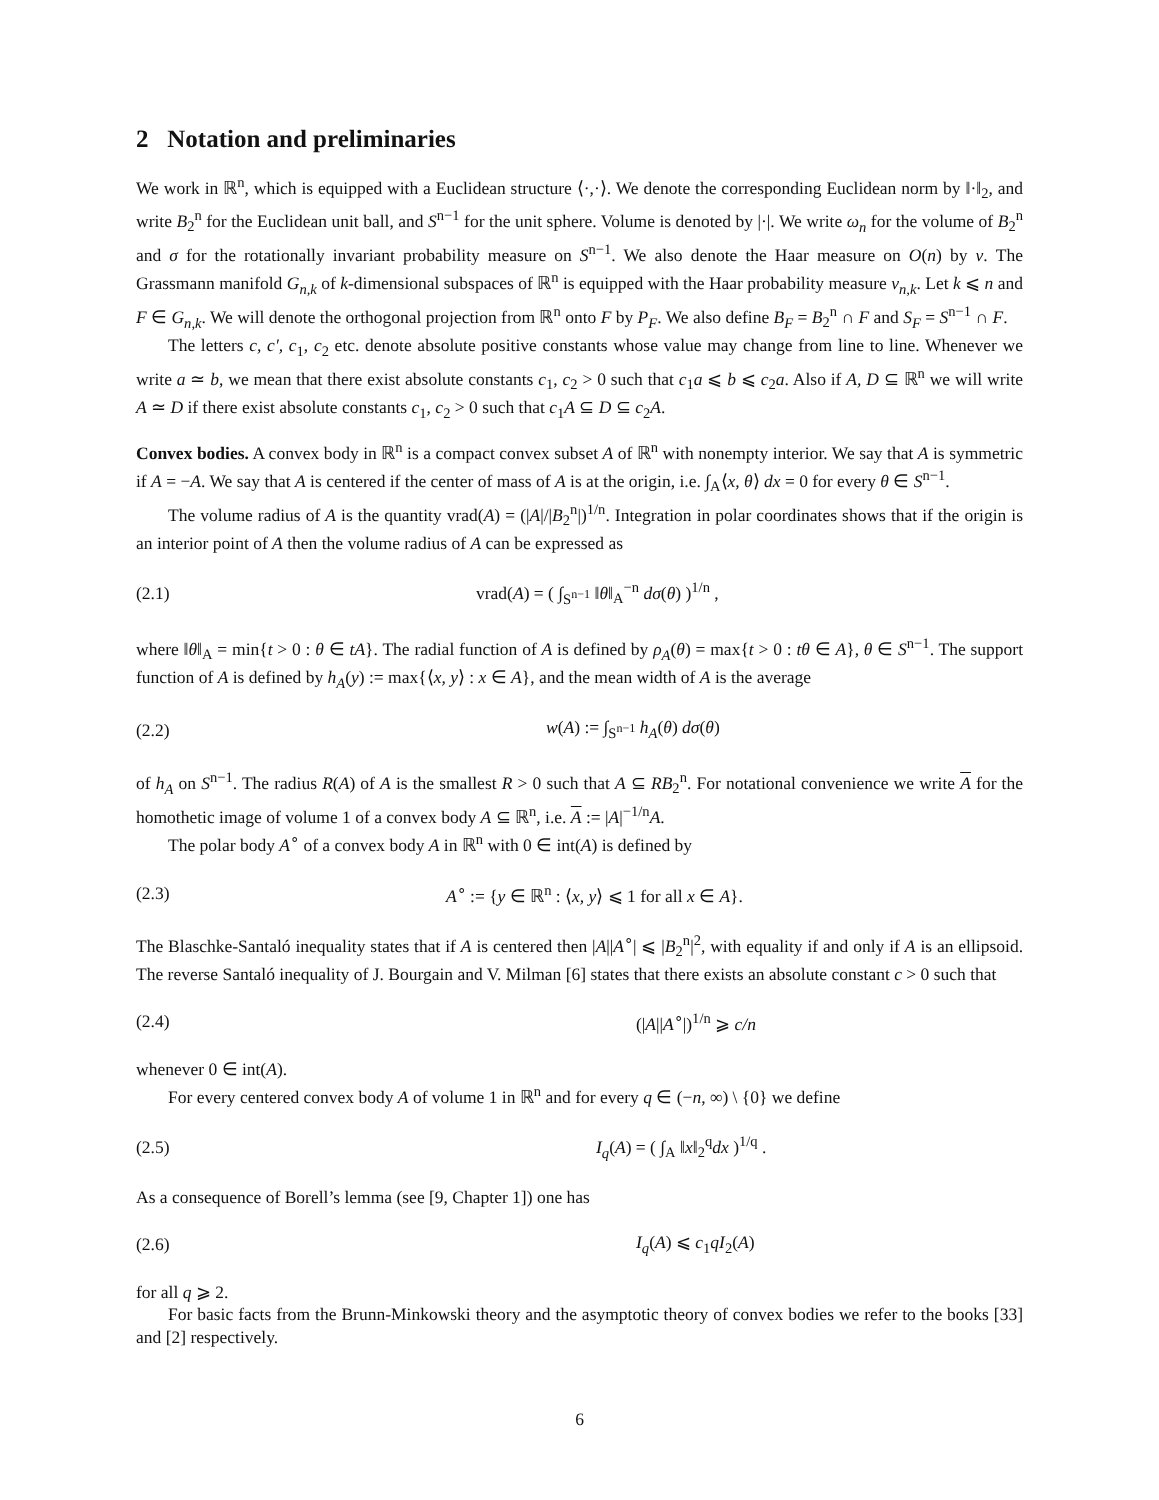2 Notation and preliminaries
We work in ℝ<sup>n</sup>, which is equipped with a Euclidean structure ⟨·,·⟩. We denote the corresponding Euclidean norm by ‖·‖<sub>2</sub>, and write B<sub>2</sub><sup>n</sup> for the Euclidean unit ball, and S<sup>n−1</sup> for the unit sphere. Volume is denoted by |·|. We write ω<sub>n</sub> for the volume of B<sub>2</sub><sup>n</sup> and σ for the rotationally invariant probability measure on S<sup>n−1</sup>. We also denote the Haar measure on O(n) by ν. The Grassmann manifold G<sub>n,k</sub> of k-dimensional subspaces of ℝ<sup>n</sup> is equipped with the Haar probability measure ν<sub>n,k</sub>. Let k ⩽ n and F ∈ G<sub>n,k</sub>. We will denote the orthogonal projection from ℝ<sup>n</sup> onto F by P<sub>F</sub>. We also define B<sub>F</sub> = B<sub>2</sub><sup>n</sup> ∩ F and S<sub>F</sub> = S<sup>n−1</sup> ∩ F.
The letters c, c′, c<sub>1</sub>, c<sub>2</sub> etc. denote absolute positive constants whose value may change from line to line. Whenever we write a ≃ b, we mean that there exist absolute constants c<sub>1</sub>, c<sub>2</sub> > 0 such that c<sub>1</sub>a ⩽ b ⩽ c<sub>2</sub>a. Also if A, D ⊆ ℝ<sup>n</sup> we will write A ≃ D if there exist absolute constants c<sub>1</sub>, c<sub>2</sub> > 0 such that c<sub>1</sub>A ⊆ D ⊆ c<sub>2</sub>A.
Convex bodies. A convex body in ℝ<sup>n</sup> is a compact convex subset A of ℝ<sup>n</sup> with nonempty interior. We say that A is symmetric if A = −A. We say that A is centered if the center of mass of A is at the origin, i.e. ∫<sub>A</sub>⟨x, θ⟩ dx = 0 for every θ ∈ S<sup>n−1</sup>.
The volume radius of A is the quantity vrad(A) = (|A|/|B<sub>2</sub><sup>n</sup>|)<sup>1/n</sup>. Integration in polar coordinates shows that if the origin is an interior point of A then the volume radius of A can be expressed as
(2.1) vrad(A) = ( ∫<sub>S<sup>n−1</sup></sub> ‖θ‖<sub>A</sub><sup>−n</sup> dσ(θ) )<sup>1/n</sup> ,
where ‖θ‖<sub>A</sub> = min{t > 0 : θ ∈ tA}. The radial function of A is defined by ρ<sub>A</sub>(θ) = max{t > 0 : tθ ∈ A}, θ ∈ S<sup>n−1</sup>. The support function of A is defined by h<sub>A</sub>(y) := max{⟨x, y⟩ : x ∈ A}, and the mean width of A is the average
(2.2) w(A) := ∫<sub>S<sup>n−1</sup></sub> h<sub>A</sub>(θ) dσ(θ)
of h<sub>A</sub> on S<sup>n−1</sup>. The radius R(A) of A is the smallest R > 0 such that A ⊆ RB<sub>2</sub><sup>n</sup>. For notational convenience we write A for the homothetic image of volume 1 of a convex body A ⊆ ℝ<sup>n</sup>, i.e. A := |A|<sup>−1/n</sup>A.
The polar body A<sup>∘</sup> of a convex body A in ℝ<sup>n</sup> with 0 ∈ int(A) is defined by
(2.3) A<sup>∘</sup> := {y ∈ ℝ<sup>n</sup> : ⟨x, y⟩ ⩽ 1 for all x ∈ A}.
The Blaschke-Santaló inequality states that if A is centered then |A||A<sup>∘</sup>| ⩽ |B<sub>2</sub><sup>n</sup>|<sup>2</sup>, with equality if and only if A is an ellipsoid. The reverse Santaló inequality of J. Bourgain and V. Milman [6] states that there exists an absolute constant c > 0 such that
(2.4) (|A||A<sup>∘</sup>|)<sup>1/n</sup> ⩾ c/n
whenever 0 ∈ int(A).
For every centered convex body A of volume 1 in ℝ<sup>n</sup> and for every q ∈ (−n, ∞) \ {0} we define
(2.5) I<sub>q</sub>(A) = ( ∫<sub>A</sub> ‖x‖<sub>2</sub><sup>q</sup>dx )<sup>1/q</sup> .
As a consequence of Borell’s lemma (see [9, Chapter 1]) one has
(2.6) I<sub>q</sub>(A) ⩽ c<sub>1</sub>qI<sub>2</sub>(A)
for all q ⩾ 2.
For basic facts from the Brunn-Minkowski theory and the asymptotic theory of convex bodies we refer to the books [33] and [2] respectively.
6